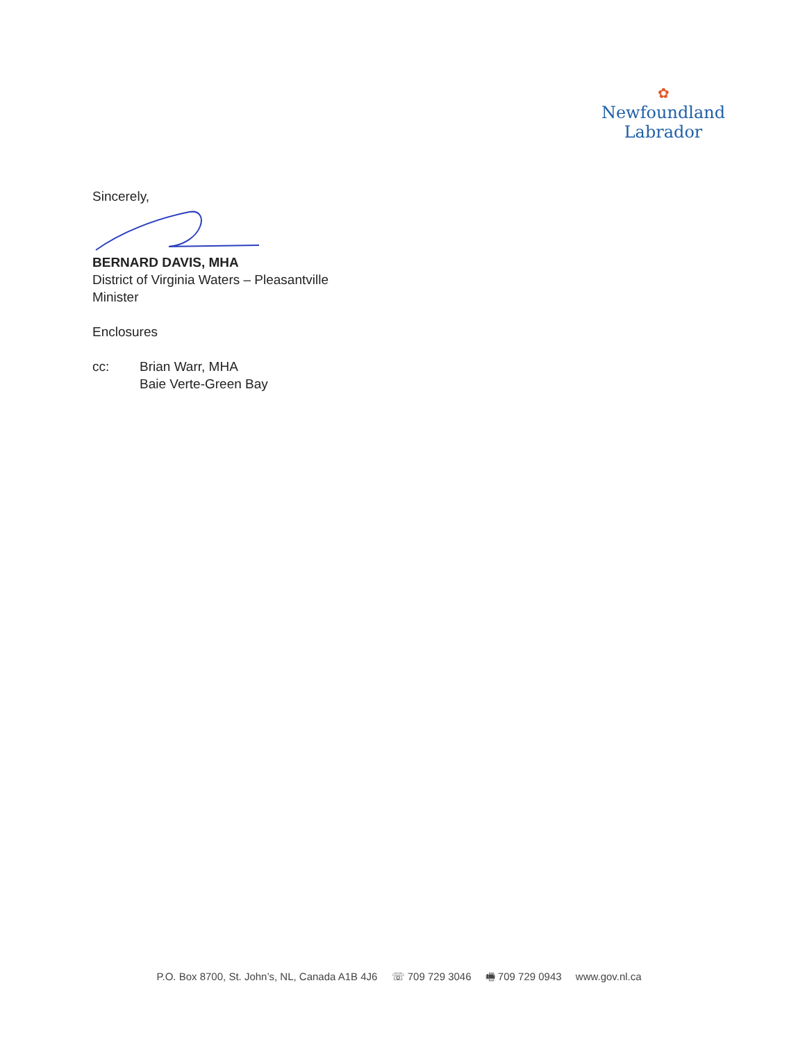✿
Newfoundland
Labrador
Sincerely,
BERNARD DAVIS, MHA
District of Virginia Waters – Pleasantville
Minister
Enclosures
cc: Brian Warr, MHA
Baie Verte-Green Bay
P.O. Box 8700, St. John’s, NL, Canada A1B 4J6 ☏ 709 729 3046 🖷 709 729 0943 www.gov.nl.ca